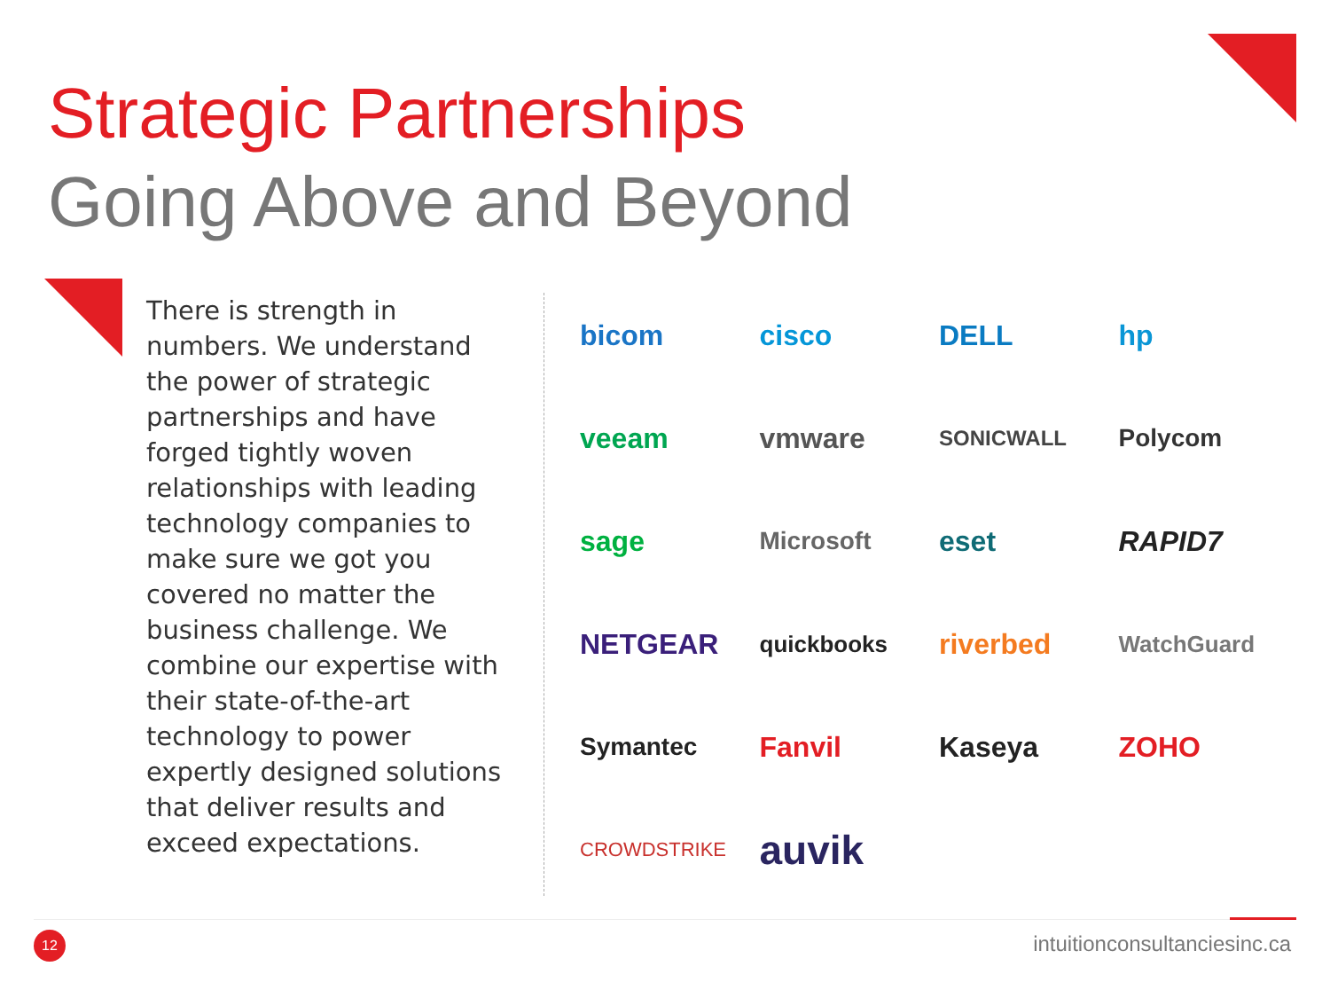Strategic Partnerships
Going Above and Beyond
There is strength in numbers. We understand the power of strategic partnerships and have forged tightly woven relationships with leading technology companies to make sure we got you covered no matter the business challenge. We combine our expertise with their state-of-the-art technology to power expertly designed solutions that deliver results and exceed expectations.
bicom
cisco
DELL
hp
veeam
vmware
SONICWALL
Polycom
sage
Microsoft
eset
RAPID7
NETGEAR
quickbooks
riverbed
WatchGuard
Symantec
Fanvil
Kaseya
ZOHO
CROWDSTRIKE
auvik
12 intuitionconsultanciesinc.ca